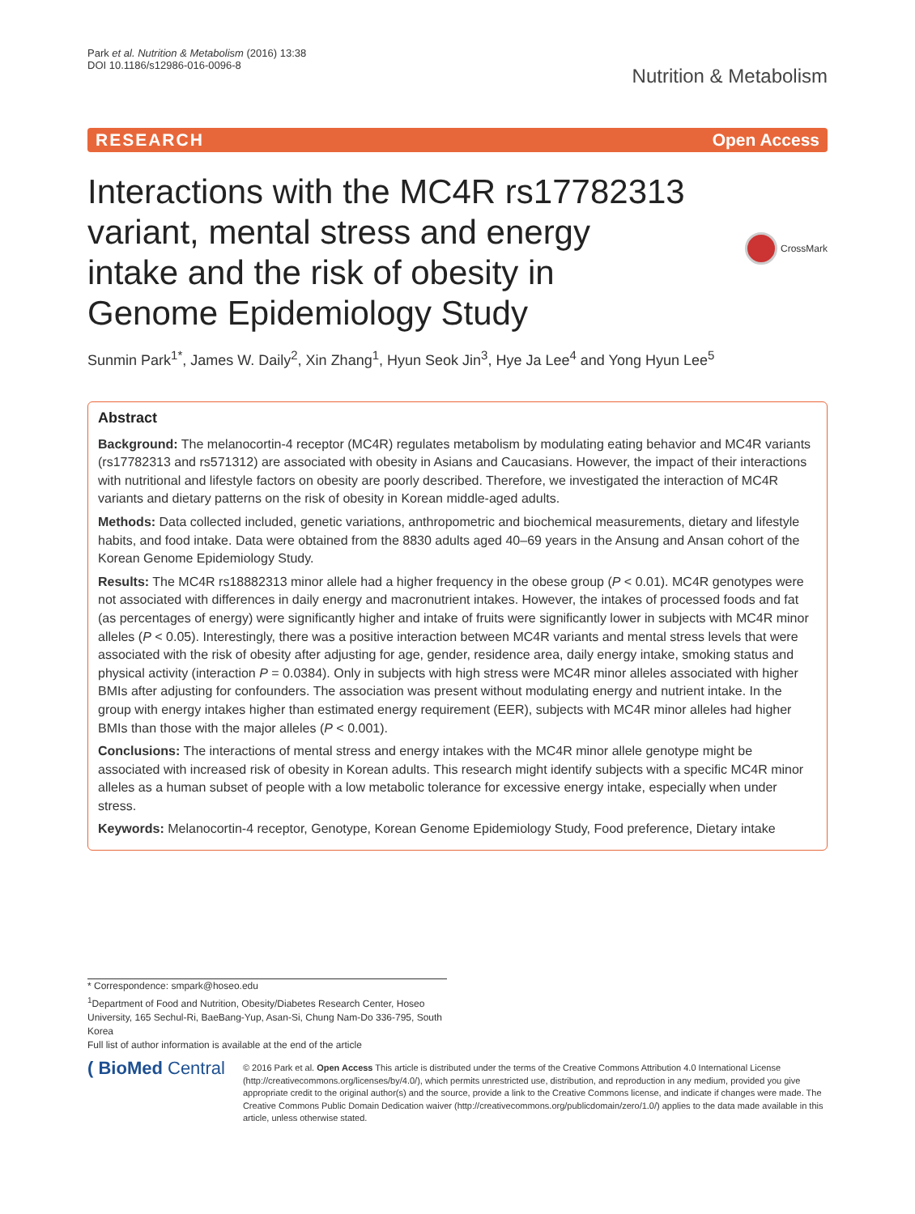Park et al. Nutrition & Metabolism (2016) 13:38
DOI 10.1186/s12986-016-0096-8
Nutrition & Metabolism
RESEARCH Open Access
Interactions with the MC4R rs17782313 variant, mental stress and energy intake and the risk of obesity in Genome Epidemiology Study
CrossMark
Sunmin Park<sup>1*</sup>, James W. Daily<sup>2</sup>, Xin Zhang<sup>1</sup>, Hyun Seok Jin<sup>3</sup>, Hye Ja Lee<sup>4</sup> and Yong Hyun Lee<sup>5</sup>
Abstract
Background: The melanocortin-4 receptor (MC4R) regulates metabolism by modulating eating behavior and MC4R variants (rs17782313 and rs571312) are associated with obesity in Asians and Caucasians. However, the impact of their interactions with nutritional and lifestyle factors on obesity are poorly described. Therefore, we investigated the interaction of MC4R variants and dietary patterns on the risk of obesity in Korean middle-aged adults.
Methods: Data collected included, genetic variations, anthropometric and biochemical measurements, dietary and lifestyle habits, and food intake. Data were obtained from the 8830 adults aged 40–69 years in the Ansung and Ansan cohort of the Korean Genome Epidemiology Study.
Results: The MC4R rs18882313 minor allele had a higher frequency in the obese group (P < 0.01). MC4R genotypes were not associated with differences in daily energy and macronutrient intakes. However, the intakes of processed foods and fat (as percentages of energy) were significantly higher and intake of fruits were significantly lower in subjects with MC4R minor alleles (P < 0.05). Interestingly, there was a positive interaction between MC4R variants and mental stress levels that were associated with the risk of obesity after adjusting for age, gender, residence area, daily energy intake, smoking status and physical activity (interaction P = 0.0384). Only in subjects with high stress were MC4R minor alleles associated with higher BMIs after adjusting for confounders. The association was present without modulating energy and nutrient intake. In the group with energy intakes higher than estimated energy requirement (EER), subjects with MC4R minor alleles had higher BMIs than those with the major alleles (P < 0.001).
Conclusions: The interactions of mental stress and energy intakes with the MC4R minor allele genotype might be associated with increased risk of obesity in Korean adults. This research might identify subjects with a specific MC4R minor alleles as a human subset of people with a low metabolic tolerance for excessive energy intake, especially when under stress.
Keywords: Melanocortin-4 receptor, Genotype, Korean Genome Epidemiology Study, Food preference, Dietary intake
* Correspondence: smpark@hoseo.edu
<sup>1</sup> Department of Food and Nutrition, Obesity/Diabetes Research Center, Hoseo University, 165 Sechul-Ri, BaeBang-Yup, Asan-Si, Chung Nam-Do 336-795, South Korea
Full list of author information is available at the end of the article
( BioMed Central
© 2016 Park et al. Open Access This article is distributed under the terms of the Creative Commons Attribution 4.0 International License (http://creativecommons.org/licenses/by/4.0/), which permits unrestricted use, distribution, and reproduction in any medium, provided you give appropriate credit to the original author(s) and the source, provide a link to the Creative Commons license, and indicate if changes were made. The Creative Commons Public Domain Dedication waiver (http://creativecommons.org/publicdomain/zero/1.0/) applies to the data made available in this article, unless otherwise stated.